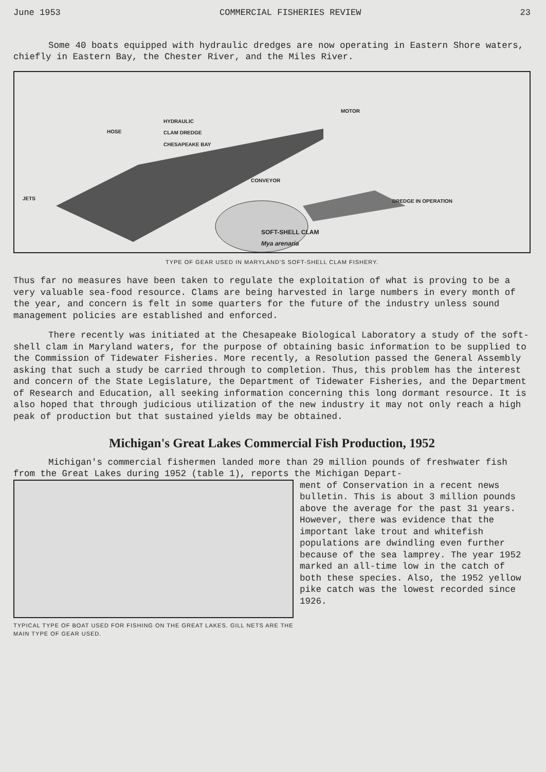June 1953 COMMERCIAL FISHERIES REVIEW 23
Some 40 boats equipped with hydraulic dredges are now operating in Eastern Shore waters, chiefly in Eastern Bay, the Chester River, and the Miles River.
HOSE
HYDRAULIC
CLAM DREDGE
CHESAPEAKE BAY
CONVEYOR
MOTOR
JETS DREDGE IN OPERATION
SOFT-SHELL CLAM
Mya arenaria
TYPE OF GEAR USED IN MARYLAND'S SOFT-SHELL CLAM FISHERY.
Thus far no measures have been taken to regulate the exploitation of what is proving to be a very valuable sea-food resource. Clams are being harvested in large numbers in every month of the year, and concern is felt in some quarters for the future of the industry unless sound management policies are established and enforced.
There recently was initiated at the Chesapeake Biological Laboratory a study of the soft-shell clam in Maryland waters, for the purpose of obtaining basic information to be supplied to the Commission of Tidewater Fisheries. More recently, a Resolution passed the General Assembly asking that such a study be carried through to completion. Thus, this problem has the interest and concern of the State Legislature, the Department of Tidewater Fisheries, and the Department of Research and Education, all seeking information concerning this long dormant resource. It is also hoped that through judicious utilization of the new industry it may not only reach a high peak of production but that sustained yields may be obtained.
Michigan's Great Lakes Commercial Fish Production, 1952
Michigan's commercial fishermen landed more than 29 million pounds of freshwater fish from the Great Lakes during 1952 (table 1), reports the Michigan Depart-
TYPICAL TYPE OF BOAT USED FOR FISHING ON THE GREAT LAKES. GILL NETS ARE THE MAIN TYPE OF GEAR USED.
ment of Conservation in a recent news bulletin. This is about 3 million pounds above the average for the past 31 years. However, there was evidence that the important lake trout and whitefish populations are dwindling even further because of the sea lamprey. The year 1952 marked an all-time low in the catch of both these species. Also, the 1952 yellow pike catch was the lowest recorded since 1926.